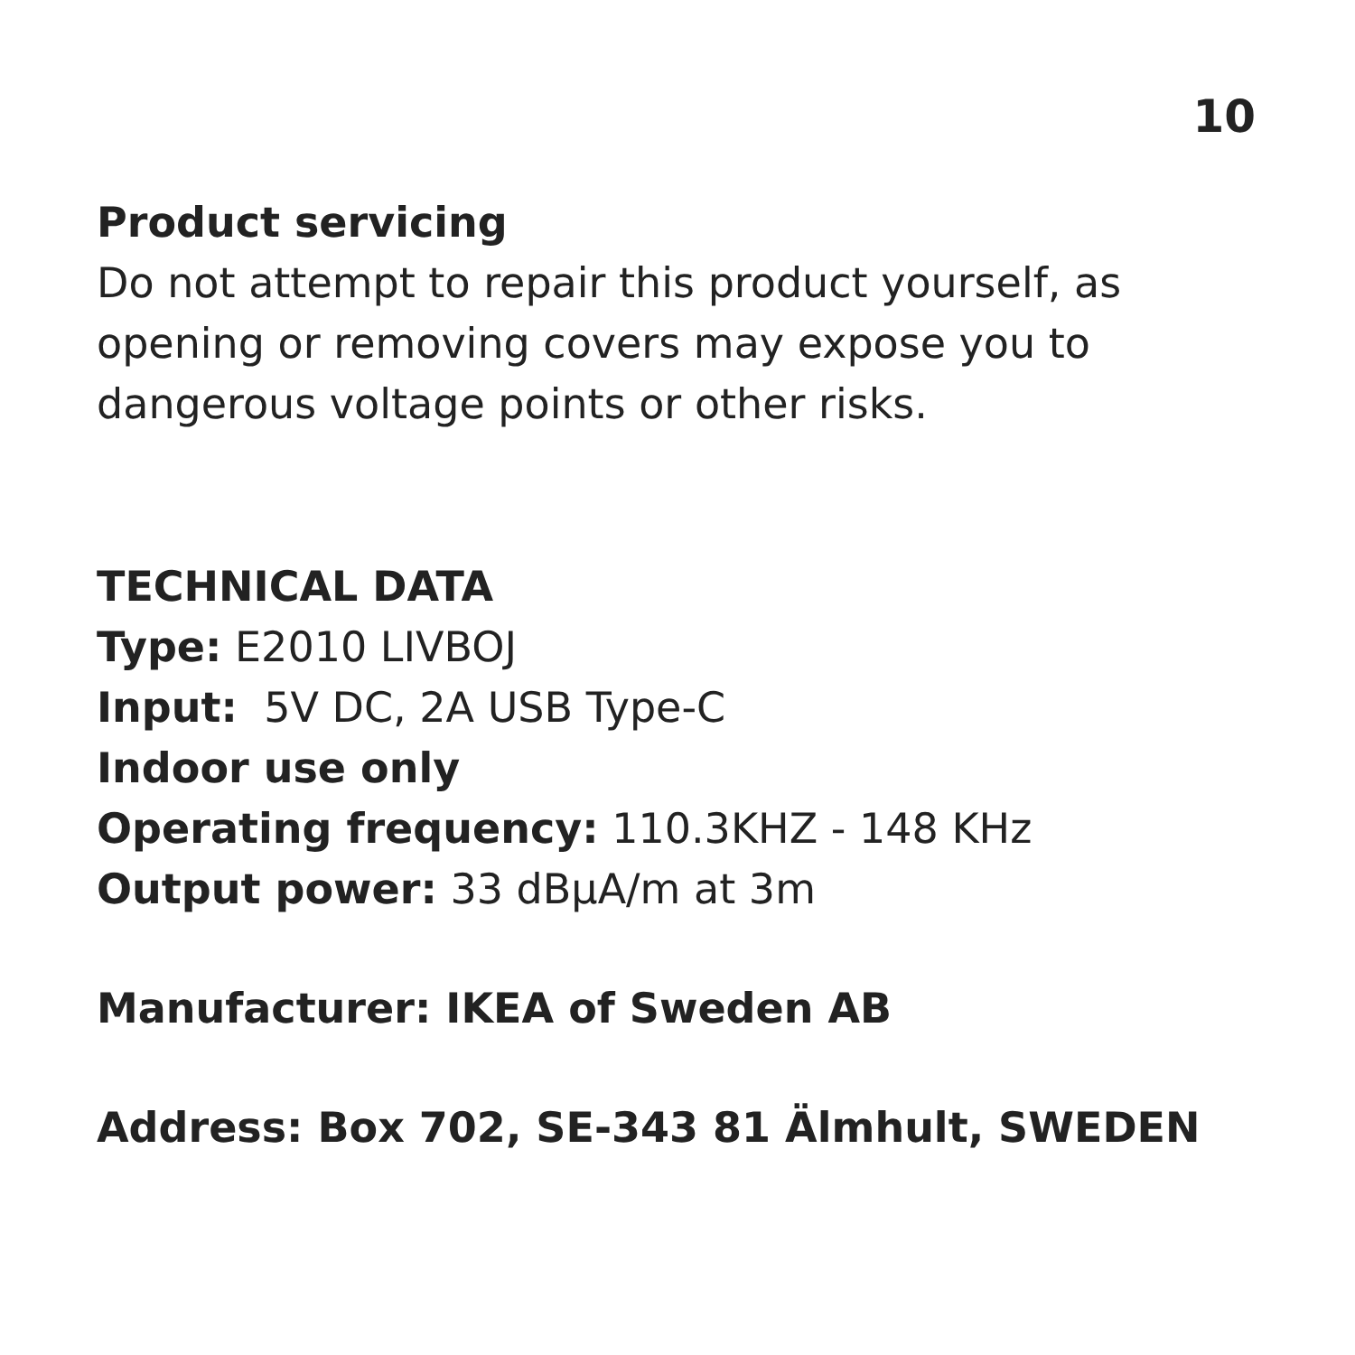10
Product servicing
Do not attempt to repair this product yourself, as opening or removing covers may expose you to dangerous voltage points or other risks.
TECHNICAL DATA
Type: E2010 LIVBOJ
Input: 5V DC, 2A USB Type-C
Indoor use only
Operating frequency: 110.3KHZ - 148 KHz
Output power: 33 dBμA/m at 3m
Manufacturer: IKEA of Sweden AB
Address: Box 702, SE-343 81 Älmhult, SWEDEN